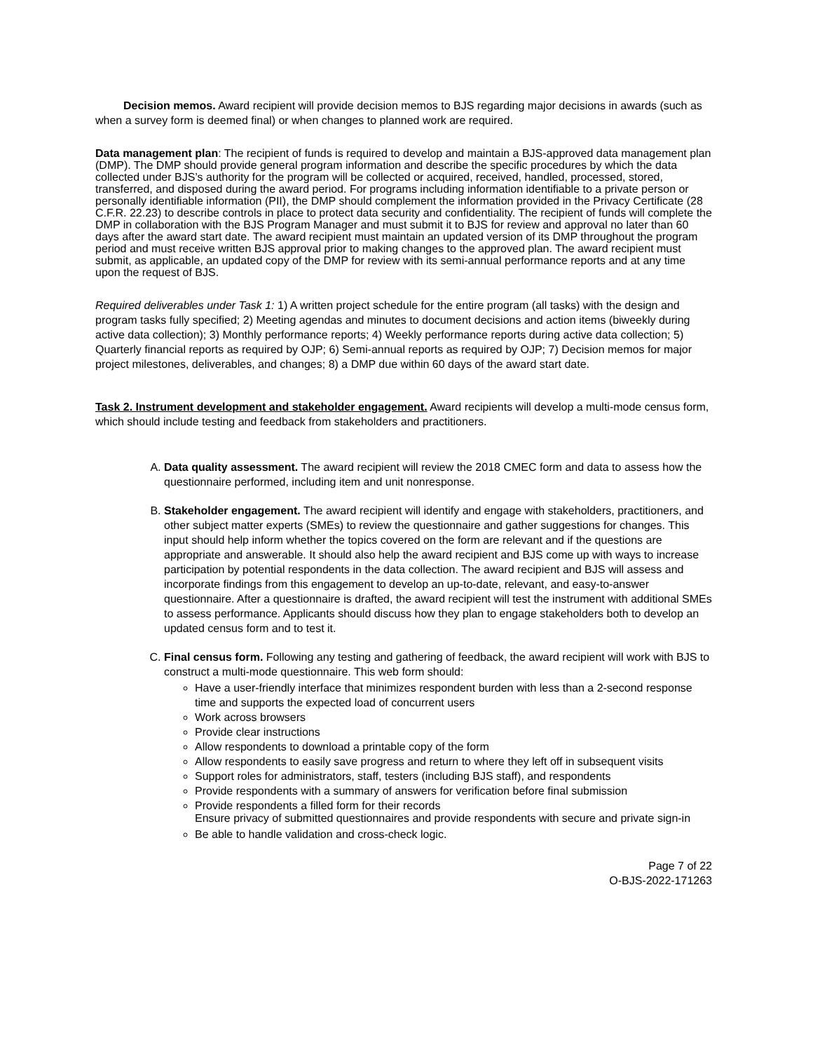Decision memos. Award recipient will provide decision memos to BJS regarding major decisions in awards (such as when a survey form is deemed final) or when changes to planned work are required.
Data management plan: The recipient of funds is required to develop and maintain a BJS-approved data management plan (DMP). The DMP should provide general program information and describe the specific procedures by which the data collected under BJS’s authority for the program will be collected or acquired, received, handled, processed, stored, transferred, and disposed during the award period. For programs including information identifiable to a private person or personally identifiable information (PII), the DMP should complement the information provided in the Privacy Certificate (28 C.F.R. 22.23) to describe controls in place to protect data security and confidentiality. The recipient of funds will complete the DMP in collaboration with the BJS Program Manager and must submit it to BJS for review and approval no later than 60 days after the award start date. The award recipient must maintain an updated version of its DMP throughout the program period and must receive written BJS approval prior to making changes to the approved plan. The award recipient must submit, as applicable, an updated copy of the DMP for review with its semi-annual performance reports and at any time upon the request of BJS.
Required deliverables under Task 1: 1) A written project schedule for the entire program (all tasks) with the design and program tasks fully specified; 2) Meeting agendas and minutes to document decisions and action items (biweekly during active data collection); 3) Monthly performance reports; 4) Weekly performance reports during active data collection; 5) Quarterly financial reports as required by OJP; 6) Semi-annual reports as required by OJP; 7) Decision memos for major project milestones, deliverables, and changes; 8) a DMP due within 60 days of the award start date.
Task 2. Instrument development and stakeholder engagement. Award recipients will develop a multi-mode census form, which should include testing and feedback from stakeholders and practitioners.
A. Data quality assessment. The award recipient will review the 2018 CMEC form and data to assess how the questionnaire performed, including item and unit nonresponse.
B. Stakeholder engagement. The award recipient will identify and engage with stakeholders, practitioners, and other subject matter experts (SMEs) to review the questionnaire and gather suggestions for changes. This input should help inform whether the topics covered on the form are relevant and if the questions are appropriate and answerable. It should also help the award recipient and BJS come up with ways to increase participation by potential respondents in the data collection. The award recipient and BJS will assess and incorporate findings from this engagement to develop an up-to-date, relevant, and easy-to-answer questionnaire. After a questionnaire is drafted, the award recipient will test the instrument with additional SMEs to assess performance. Applicants should discuss how they plan to engage stakeholders both to develop an updated census form and to test it.
C. Final census form. Following any testing and gathering of feedback, the award recipient will work with BJS to construct a multi-mode questionnaire. This web form should:
Have a user-friendly interface that minimizes respondent burden with less than a 2-second response time and supports the expected load of concurrent users
Work across browsers
Provide clear instructions
Allow respondents to download a printable copy of the form
Allow respondents to easily save progress and return to where they left off in subsequent visits
Support roles for administrators, staff, testers (including BJS staff), and respondents
Provide respondents with a summary of answers for verification before final submission
Provide respondents a filled form for their records
Ensure privacy of submitted questionnaires and provide respondents with secure and private sign-in
Be able to handle validation and cross-check logic.
Page 7 of 22
O-BJS-2022-171263